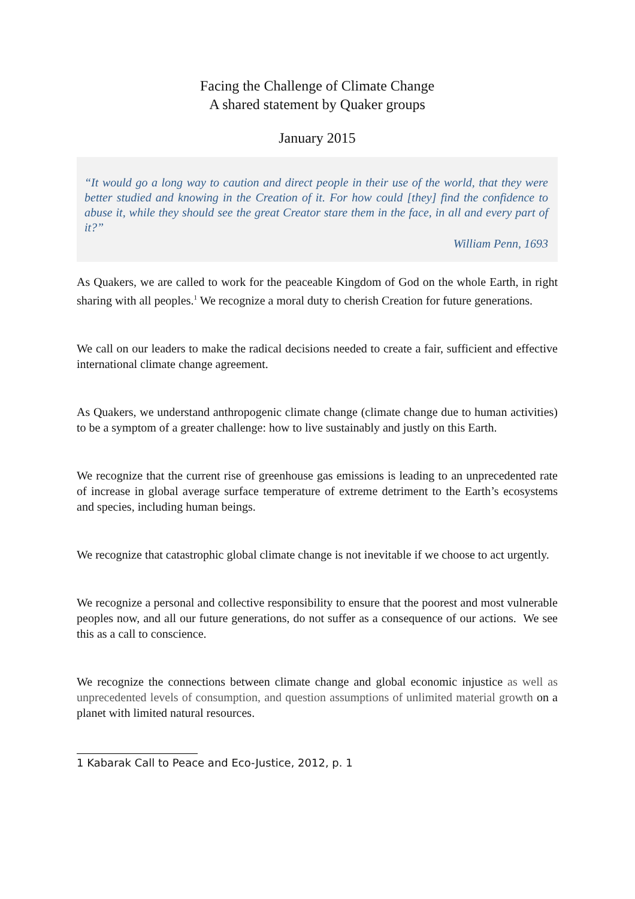Facing the Challenge of Climate Change
A shared statement by Quaker groups
January 2015
“It would go a long way to caution and direct people in their use of the world, that they were better studied and knowing in the Creation of it. For how could [they] find the confidence to abuse it, while they should see the great Creator stare them in the face, in all and every part of it?”
William Penn, 1693
As Quakers, we are called to work for the peaceable Kingdom of God on the whole Earth, in right sharing with all peoples.<sup>1</sup> We recognize a moral duty to cherish Creation for future generations.
We call on our leaders to make the radical decisions needed to create a fair, sufficient and effective international climate change agreement.
As Quakers, we understand anthropogenic climate change (climate change due to human activities) to be a symptom of a greater challenge: how to live sustainably and justly on this Earth.
We recognize that the current rise of greenhouse gas emissions is leading to an unprecedented rate of increase in global average surface temperature of extreme detriment to the Earth’s ecosystems and species, including human beings.
We recognize that catastrophic global climate change is not inevitable if we choose to act urgently.
We recognize a personal and collective responsibility to ensure that the poorest and most vulnerable peoples now, and all our future generations, do not suffer as a consequence of our actions. We see this as a call to conscience.
We recognize the connections between climate change and global economic injustice as well as unprecedented levels of consumption, and question assumptions of unlimited material growth on a planet with limited natural resources.
1 Kabarak Call to Peace and Eco-Justice, 2012, p. 1